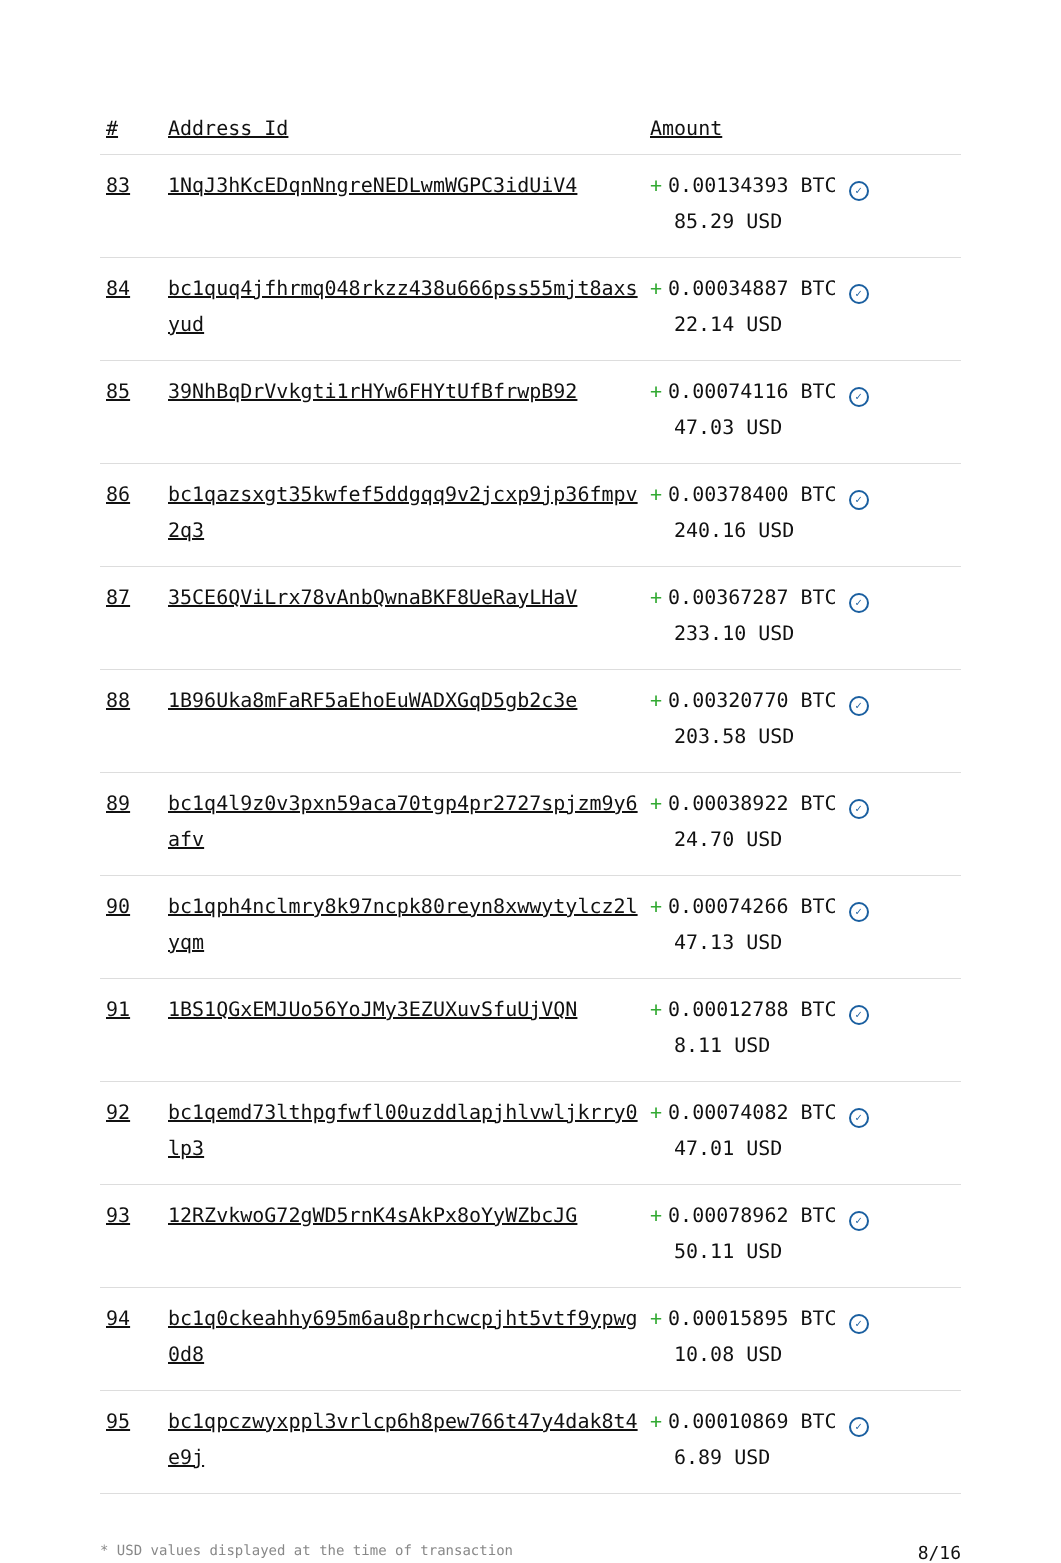| # | Address Id | Amount |
| --- | --- | --- |
| 83 | 1NqJ3hKcEDqnNngreNEDLwmWGPC3idUiV4 | + 0.00134393 BTC ✓ 85.29 USD |
| 84 | bc1quq4jfhrmq048rkzz438u666pss55mjt8axsyud | + 0.00034887 BTC ✓ 22.14 USD |
| 85 | 39NhBqDrVvkgti1rHYw6FHYtUfBfrwpB92 | + 0.00074116 BTC ✓ 47.03 USD |
| 86 | bc1qazsxgt35kwfef5ddgqq9v2jcxp9jp36fmpv2q3 | + 0.00378400 BTC ✓ 240.16 USD |
| 87 | 35CE6QViLrx78vAnbQwnaBKF8UeRayLHaV | + 0.00367287 BTC ✓ 233.10 USD |
| 88 | 1B96Uka8mFaRF5aEhoEuWADXGqD5gb2c3e | + 0.00320770 BTC ✓ 203.58 USD |
| 89 | bc1q4l9z0v3pxn59aca70tgp4pr2727spjzm9y6afv | + 0.00038922 BTC ✓ 24.70 USD |
| 90 | bc1qph4nclmry8k97ncpk80reyn8xwwytylcz2lyqm | + 0.00074266 BTC ✓ 47.13 USD |
| 91 | 1BS1QGxEMJUo56YoJMy3EZUXuvSfuUjVQN | + 0.00012788 BTC ✓ 8.11 USD |
| 92 | bc1qemd73lthpgfwfl00uzddlapjhlvwljkrry0lp3 | + 0.00074082 BTC ✓ 47.01 USD |
| 93 | 12RZvkwoG72gWD5rnK4sAkPx8oYyWZbcJG | + 0.00078962 BTC ✓ 50.11 USD |
| 94 | bc1q0ckeahhy695m6au8prhcwcpjht5vtf9ypwg0d8 | + 0.00015895 BTC ✓ 10.08 USD |
| 95 | bc1qpczwyxppl3vrlcp6h8pew766t47y4dak8t4e9j | + 0.00010869 BTC ✓ 6.89 USD |
* USD values displayed at the time of transaction 8/16